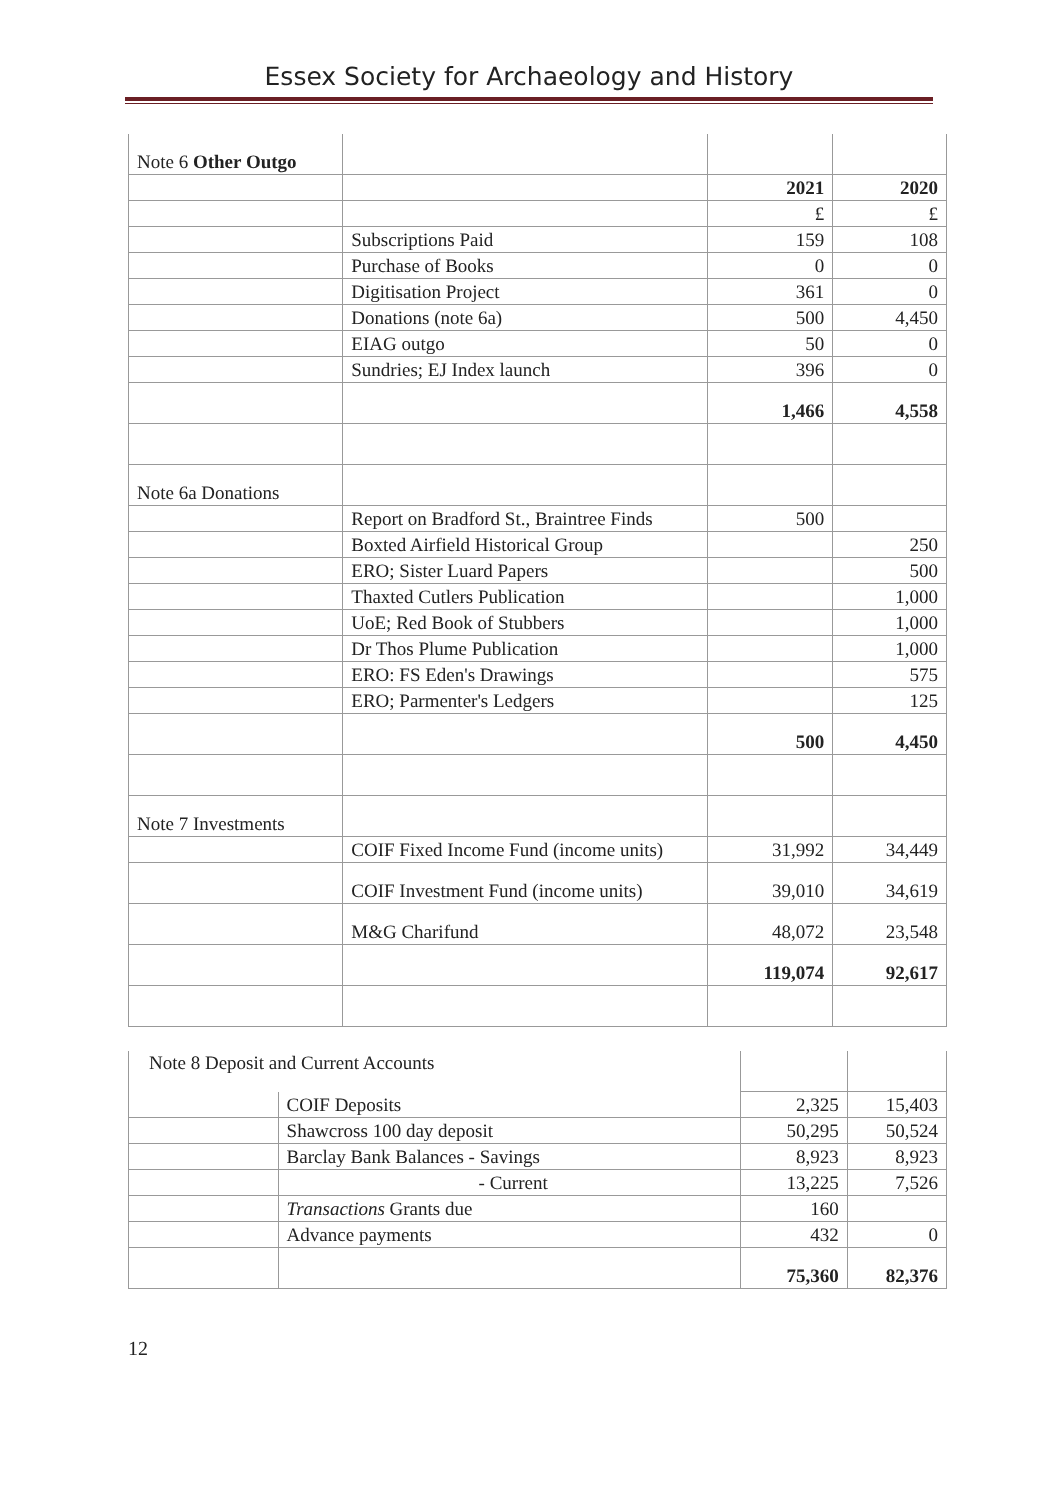Essex Society for Archaeology and History
| Note 6 Other Outgo | | | |
| | | 2021 | 2020 |
| | | £ | £ |
| | Subscriptions Paid | 159 | 108 |
| | Purchase of Books | 0 | 0 |
| | Digitisation Project | 361 | 0 |
| | Donations (note 6a) | 500 | 4,450 |
| | EIAG outgo | 50 | 0 |
| | Sundries; EJ Index launch | 396 | 0 |
| | | 1,466 | 4,558 |
| Note 6a Donations | | | |
| | Report on Bradford St., Braintree Finds | 500 | |
| | Boxted Airfield Historical Group | | 250 |
| | ERO; Sister Luard Papers | | 500 |
| | Thaxted Cutlers Publication | | 1,000 |
| | UoE; Red Book of Stubbers | | 1,000 |
| | Dr Thos Plume Publication | | 1,000 |
| | ERO: FS Eden's Drawings | | 575 |
| | ERO; Parmenter's Ledgers | | 125 |
| | | 500 | 4,450 |
| Note 7 Investments | | | |
| | COIF Fixed Income Fund (income units) | 31,992 | 34,449 |
| | COIF Investment Fund (income units) | 39,010 | 34,619 |
| | M&G Charifund | 48,072 | 23,548 |
| | | 119,074 | 92,617 |
| Note 8 Deposit and Current Accounts | | | |
| | COIF Deposits | 2,325 | 15,403 |
| | Shawcross 100 day deposit | 50,295 | 50,524 |
| | Barclay Bank Balances - Savings | 8,923 | 8,923 |
| | - Current | 13,225 | 7,526 |
| | Transactions Grants due | 160 | |
| | Advance payments | 432 | 0 |
| | | 75,360 | 82,376 |
12